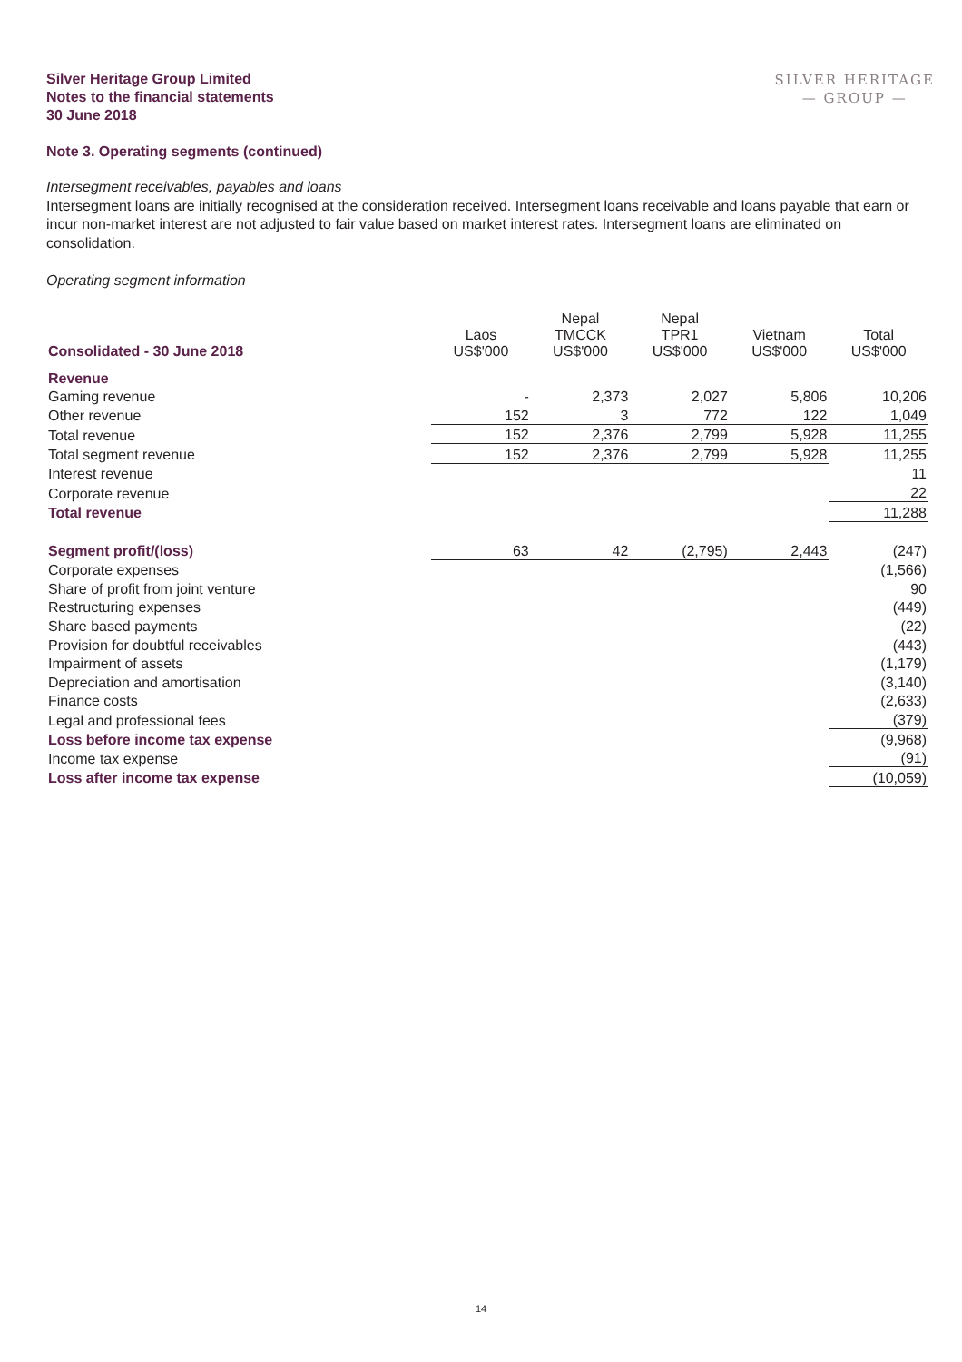Silver Heritage Group Limited
Notes to the financial statements
30 June 2018
SILVER HERITAGE
— GROUP —
Note 3. Operating segments (continued)
Intersegment receivables, payables and loans
Intersegment loans are initially recognised at the consideration received. Intersegment loans receivable and loans payable that earn or incur non-market interest are not adjusted to fair value based on market interest rates. Intersegment loans are eliminated on consolidation.
Operating segment information
| Consolidated - 30 June 2018 | Laos US$'000 | Nepal TMCCK US$'000 | Nepal TPR1 US$'000 | Vietnam US$'000 | Total US$'000 |
| --- | --- | --- | --- | --- | --- |
| Revenue | | | | | |
| Gaming revenue | - | 2,373 | 2,027 | 5,806 | 10,206 |
| Other revenue | 152 | 3 | 772 | 122 | 1,049 |
| Total revenue | 152 | 2,376 | 2,799 | 5,928 | 11,255 |
| Total segment revenue | 152 | 2,376 | 2,799 | 5,928 | 11,255 |
| Interest revenue | | | | | 11 |
| Corporate revenue | | | | | 22 |
| Total revenue | | | | | 11,288 |
| Segment profit/(loss) | 63 | 42 | (2,795) | 2,443 | (247) |
| Corporate expenses | | | | | (1,566) |
| Share of profit from joint venture | | | | | 90 |
| Restructuring expenses | | | | | (449) |
| Share based payments | | | | | (22) |
| Provision for doubtful receivables | | | | | (443) |
| Impairment of assets | | | | | (1,179) |
| Depreciation and amortisation | | | | | (3,140) |
| Finance costs | | | | | (2,633) |
| Legal and professional fees | | | | | (379) |
| Loss before income tax expense | | | | | (9,968) |
| Income tax expense | | | | | (91) |
| Loss after income tax expense | | | | | (10,059) |
14